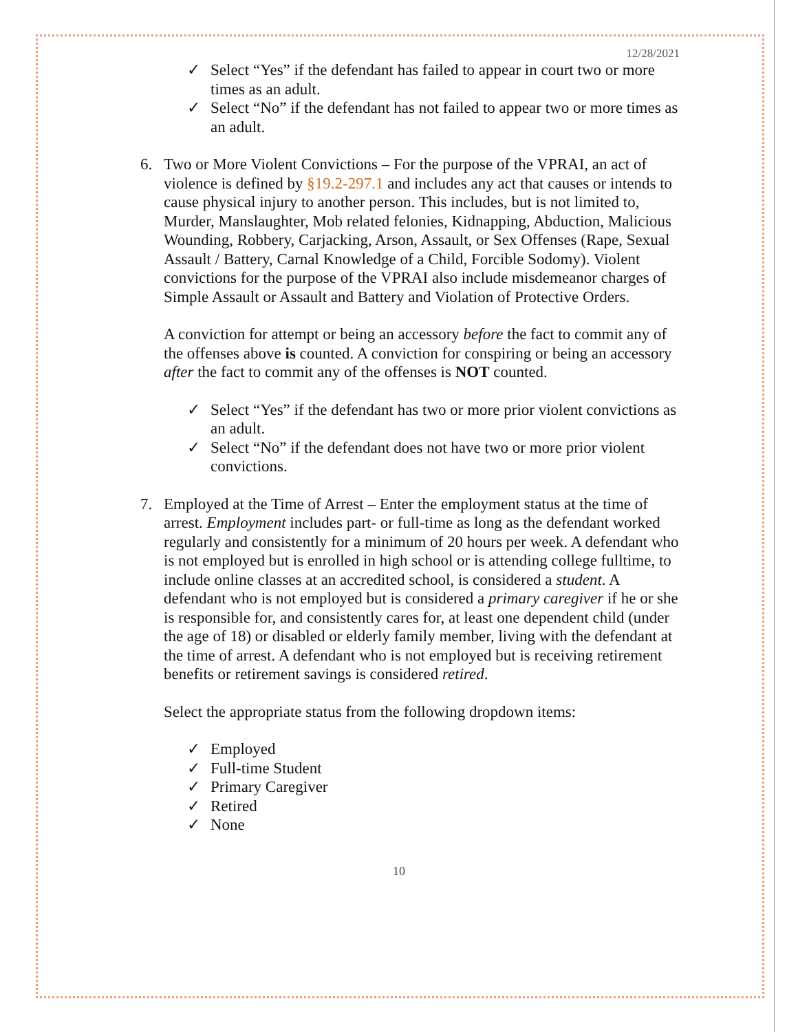12/28/2021
✓ Select “Yes” if the defendant has failed to appear in court two or more times as an adult.
✓ Select “No” if the defendant has not failed to appear two or more times as an adult.
6.
Two or More Violent Convictions – For the purpose of the VPRAI, an act of violence is defined by §19.2-297.1 and includes any act that causes or intends to cause physical injury to another person. This includes, but is not limited to, Murder, Manslaughter, Mob related felonies, Kidnapping, Abduction, Malicious Wounding, Robbery, Carjacking, Arson, Assault, or Sex Offenses (Rape, Sexual Assault / Battery, Carnal Knowledge of a Child, Forcible Sodomy). Violent convictions for the purpose of the VPRAI also include misdemeanor charges of Simple Assault or Assault and Battery and Violation of Protective Orders.
A conviction for attempt or being an accessory before the fact to commit any of the offenses above is counted. A conviction for conspiring or being an accessory after the fact to commit any of the offenses is NOT counted.
✓ Select “Yes” if the defendant has two or more prior violent convictions as an adult.
✓ Select “No” if the defendant does not have two or more prior violent convictions.
7.
Employed at the Time of Arrest – Enter the employment status at the time of arrest. Employment includes part- or full-time as long as the defendant worked regularly and consistently for a minimum of 20 hours per week. A defendant who is not employed but is enrolled in high school or is attending college fulltime, to include online classes at an accredited school, is considered a student. A defendant who is not employed but is considered a primary caregiver if he or she is responsible for, and consistently cares for, at least one dependent child (under the age of 18) or disabled or elderly family member, living with the defendant at the time of arrest. A defendant who is not employed but is receiving retirement benefits or retirement savings is considered retired.
Select the appropriate status from the following dropdown items:
✓ Employed
✓ Full-time Student
✓ Primary Caregiver
✓ Retired
✓ None
10